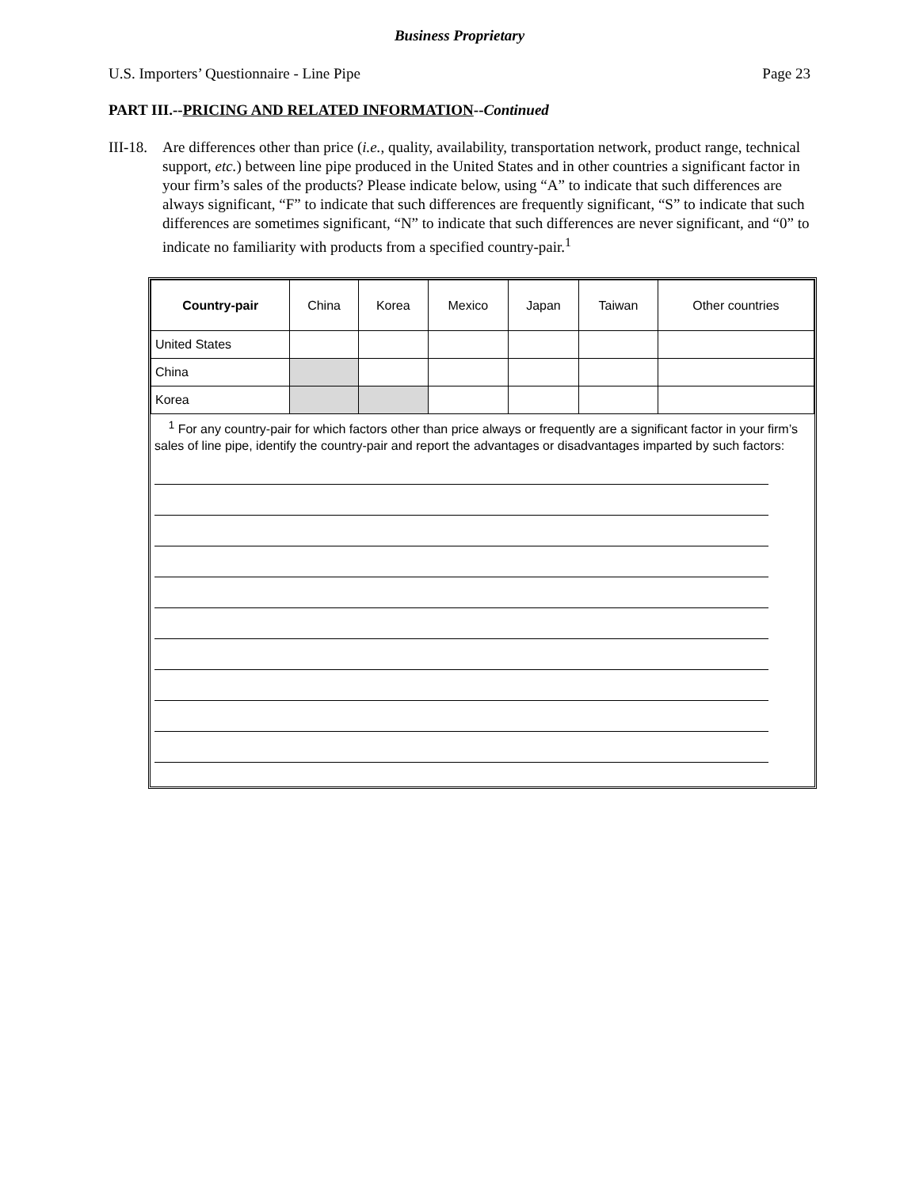Business Proprietary
U.S. Importers’ Questionnaire - Line Pipe Page 23
PART III.--PRICING AND RELATED INFORMATION--Continued
III-18. Are differences other than price (i.e., quality, availability, transportation network, product range, technical support, etc.) between line pipe produced in the United States and in other countries a significant factor in your firm’s sales of the products? Please indicate below, using “A” to indicate that such differences are always significant, “F” to indicate that such differences are frequently significant, “S” to indicate that such differences are sometimes significant, “N” to indicate that such differences are never significant, and “0” to indicate no familiarity with products from a specified country-pair.<sup>1</sup>
| Country-pair | China | Korea | Mexico | Japan | Taiwan | Other countries |
| --- | --- | --- | --- | --- | --- | --- |
| United States | | | | | | |
| China | | | | | | |
| Korea | | | | | | |
<sup>1</sup> For any country-pair for which factors other than price always or frequently are a significant factor in your firm’s sales of line pipe, identify the country-pair and report the advantages or disadvantages imparted by such factors: